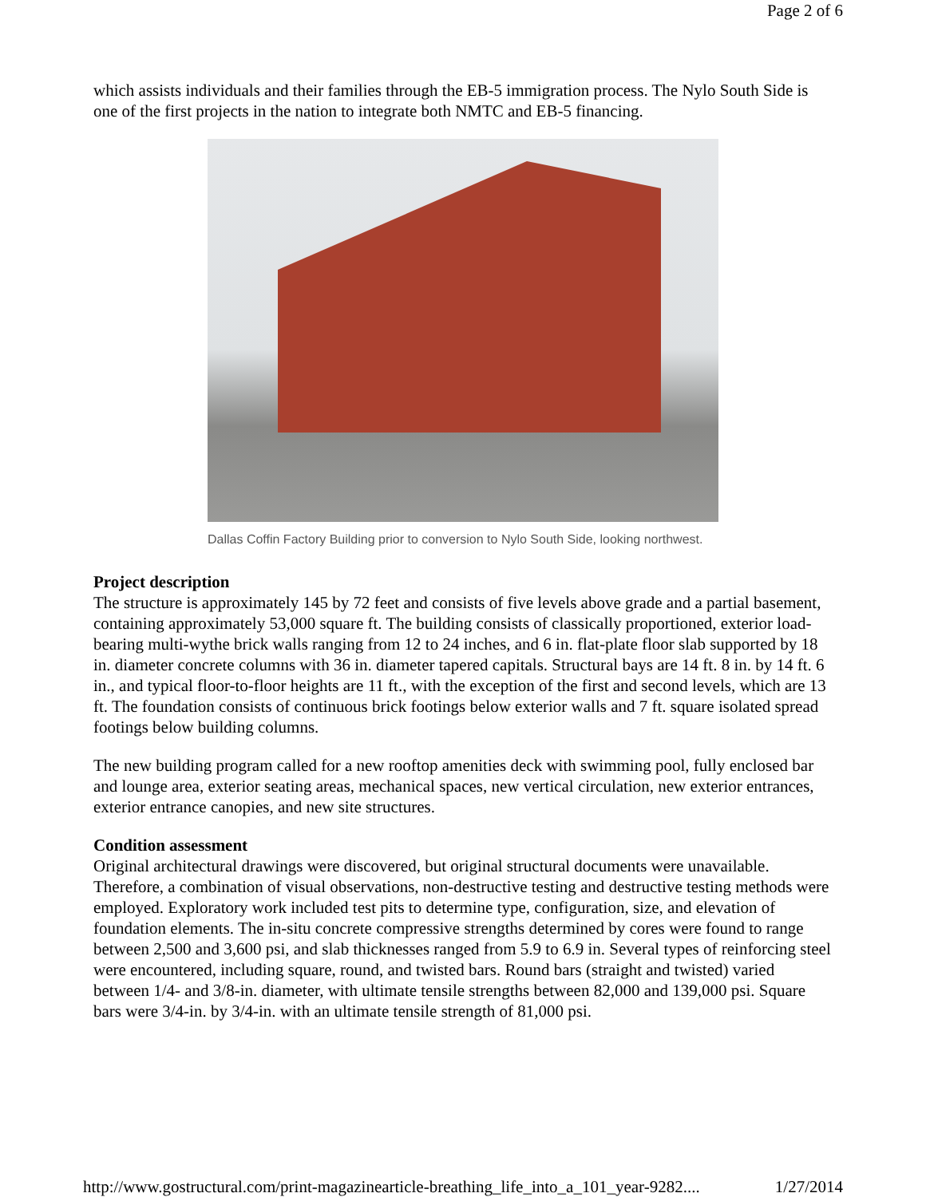Page 2 of 6
which assists individuals and their families through the EB-5 immigration process. The Nylo South Side is one of the first projects in the nation to integrate both NMTC and EB-5 financing.
Dallas Coffin Factory Building prior to conversion to Nylo South Side, looking northwest.
Project description
The structure is approximately 145 by 72 feet and consists of five levels above grade and a partial basement, containing approximately 53,000 square ft. The building consists of classically proportioned, exterior load-bearing multi-wythe brick walls ranging from 12 to 24 inches, and 6 in. flat-plate floor slab supported by 18 in. diameter concrete columns with 36 in. diameter tapered capitals. Structural bays are 14 ft. 8 in. by 14 ft. 6 in., and typical floor-to-floor heights are 11 ft., with the exception of the first and second levels, which are 13 ft. The foundation consists of continuous brick footings below exterior walls and 7 ft. square isolated spread footings below building columns.
The new building program called for a new rooftop amenities deck with swimming pool, fully enclosed bar and lounge area, exterior seating areas, mechanical spaces, new vertical circulation, new exterior entrances, exterior entrance canopies, and new site structures.
Condition assessment
Original architectural drawings were discovered, but original structural documents were unavailable. Therefore, a combination of visual observations, non-destructive testing and destructive testing methods were employed. Exploratory work included test pits to determine type, configuration, size, and elevation of foundation elements. The in-situ concrete compressive strengths determined by cores were found to range between 2,500 and 3,600 psi, and slab thicknesses ranged from 5.9 to 6.9 in. Several types of reinforcing steel were encountered, including square, round, and twisted bars. Round bars (straight and twisted) varied between 1/4- and 3/8-in. diameter, with ultimate tensile strengths between 82,000 and 139,000 psi. Square bars were 3/4-in. by 3/4-in. with an ultimate tensile strength of 81,000 psi.
http://www.gostructural.com/print-magazinearticle-breathing_life_into_a_101_year-9282.... 1/27/2014